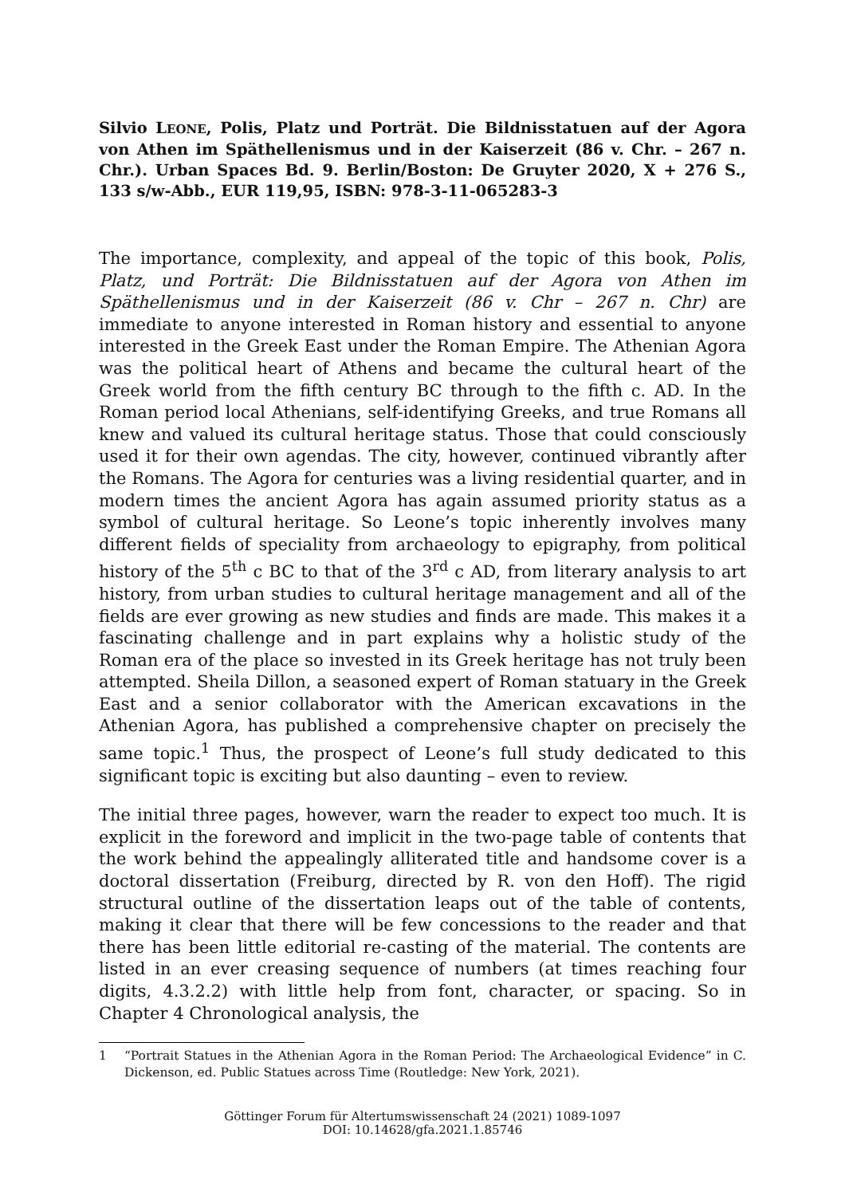Silvio LEONE, Polis, Platz und Porträt. Die Bildnisstatuen auf der Agora von Athen im Späthellenismus und in der Kaiserzeit (86 v. Chr. – 267 n. Chr.). Urban Spaces Bd. 9. Berlin/Boston: De Gruyter 2020, X + 276 S., 133 s/w-Abb., EUR 119,95, ISBN: 978-3-11-065283-3
The importance, complexity, and appeal of the topic of this book, Polis, Platz, und Porträt: Die Bildnisstatuen auf der Agora von Athen im Späthellenismus und in der Kaiserzeit (86 v. Chr – 267 n. Chr) are immediate to anyone interested in Roman history and essential to anyone interested in the Greek East under the Roman Empire. The Athenian Agora was the political heart of Athens and became the cultural heart of the Greek world from the fifth century BC through to the fifth c. AD. In the Roman period local Athenians, self-identifying Greeks, and true Romans all knew and valued its cultural heritage status. Those that could consciously used it for their own agendas. The city, however, continued vibrantly after the Romans. The Agora for centuries was a living residential quarter, and in modern times the ancient Agora has again assumed priority status as a symbol of cultural heritage. So Leone’s topic inherently involves many different fields of speciality from archaeology to epigraphy, from political history of the 5<sup>th</sup> c BC to that of the 3<sup>rd</sup> c AD, from literary analysis to art history, from urban studies to cultural heritage management and all of the fields are ever growing as new studies and finds are made. This makes it a fascinating challenge and in part explains why a holistic study of the Roman era of the place so invested in its Greek heritage has not truly been attempted. Sheila Dillon, a seasoned expert of Roman statuary in the Greek East and a senior collaborator with the American excavations in the Athenian Agora, has published a comprehensive chapter on precisely the same topic.<sup>1</sup> Thus, the prospect of Leone’s full study dedicated to this significant topic is exciting but also daunting – even to review.
The initial three pages, however, warn the reader to expect too much. It is explicit in the foreword and implicit in the two-page table of contents that the work behind the appealingly alliterated title and handsome cover is a doctoral dissertation (Freiburg, directed by R. von den Hoff). The rigid structural outline of the dissertation leaps out of the table of contents, making it clear that there will be few concessions to the reader and that there has been little editorial re-casting of the material. The contents are listed in an ever creasing sequence of numbers (at times reaching four digits, 4.3.2.2) with little help from font, character, or spacing. So in Chapter 4 Chronological analysis, the
1 “Portrait Statues in the Athenian Agora in the Roman Period: The Archaeological Evidence” in C. Dickenson, ed. Public Statues across Time (Routledge: New York, 2021).
Göttinger Forum für Altertumswissenschaft 24 (2021) 1089-1097
DOI: 10.14628/gfa.2021.1.85746